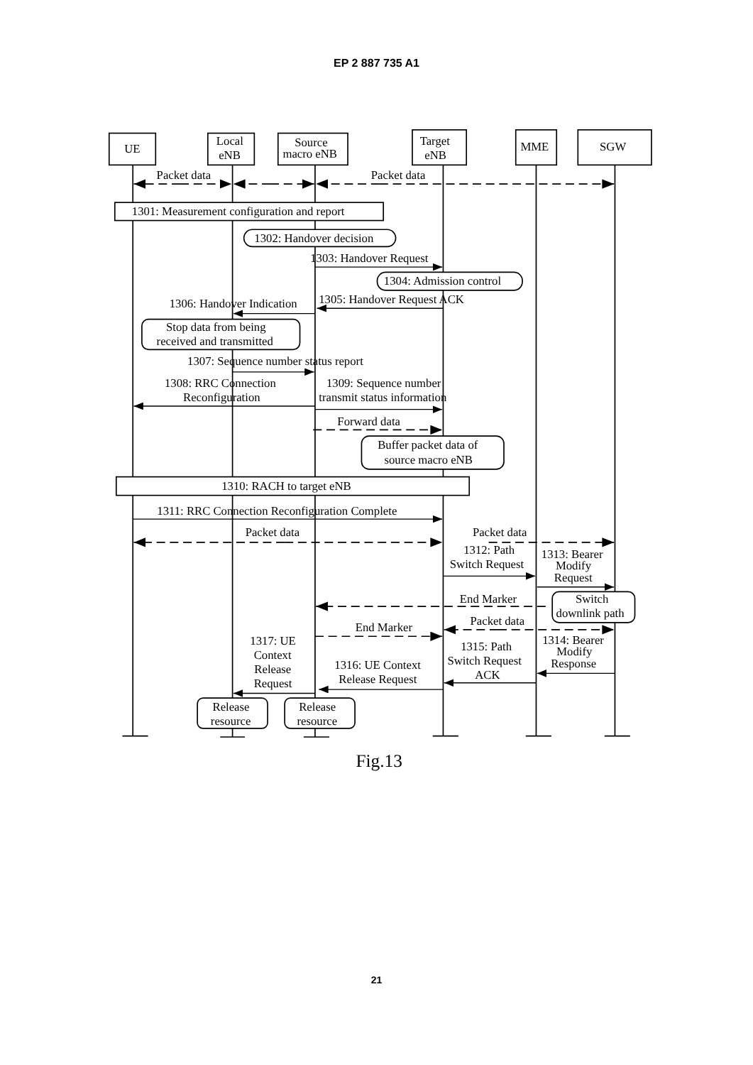EP 2 887 735 A1
UE
Local
eNB
Source
macro eNB
Target
eNB
MME
SGW
Packet data
Packet data
1301: Measurement configuration and report
1302: Handover decision
1303: Handover Request
1304: Admission control
1305: Handover Request ACK
1306: Handover Indication
Stop data from being
received and transmitted
1307: Sequence number status report
1308: RRC Connection
Reconfiguration
1309: Sequence number
transmit status information
Forward data
Buffer packet data of
source macro eNB
1310: RACH to target eNB
1311: RRC Connection Reconfiguration Complete
Packet data
Packet data
1312: Path
Switch Request
1313: Bearer
Modify
Request
End Marker
Switch
downlink path
Packet data
End Marker
1317: UE
Context
Release
Request
1315: Path
Switch Request
ACK
1314: Bearer
Modify
Response
1316: UE Context
Release Request
Release
resource
Release
resource
Fig.13
21